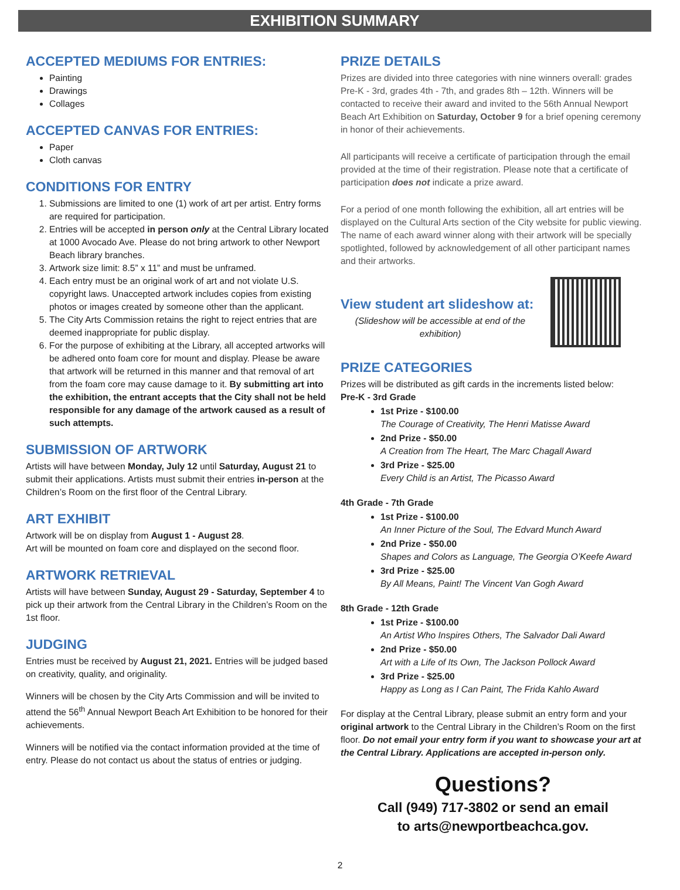EXHIBITION SUMMARY
ACCEPTED MEDIUMS FOR ENTRIES:
Painting
Drawings
Collages
ACCEPTED CANVAS FOR ENTRIES:
Paper
Cloth canvas
CONDITIONS FOR ENTRY
1. Submissions are limited to one (1) work of art per artist. Entry forms are required for participation.
2. Entries will be accepted in person only at the Central Library located at 1000 Avocado Ave. Please do not bring artwork to other Newport Beach library branches.
3. Artwork size limit: 8.5” x 11” and must be unframed.
4. Each entry must be an original work of art and not violate U.S. copyright laws. Unaccepted artwork includes copies from existing photos or images created by someone other than the applicant.
5. The City Arts Commission retains the right to reject entries that are deemed inappropriate for public display.
6. For the purpose of exhibiting at the Library, all accepted artworks will be adhered onto foam core for mount and display. Please be aware that artwork will be returned in this manner and that removal of art from the foam core may cause damage to it. By submitting art into the exhibition, the entrant accepts that the City shall not be held responsible for any damage of the artwork caused as a result of such attempts.
SUBMISSION OF ARTWORK
Artists will have between Monday, July 12 until Saturday, August 21 to submit their applications. Artists must submit their entries in-person at the Children’s Room on the first floor of the Central Library.
ART EXHIBIT
Artwork will be on display from August 1 - August 28.
Art will be mounted on foam core and displayed on the second floor.
ARTWORK RETRIEVAL
Artists will have between Sunday, August 29 - Saturday, September 4 to pick up their artwork from the Central Library in the Children’s Room on the 1st floor.
JUDGING
Entries must be received by August 21, 2021. Entries will be judged based on creativity, quality, and originality.
Winners will be chosen by the City Arts Commission and will be invited to attend the 56<sup>th</sup> Annual Newport Beach Art Exhibition to be honored for their achievements.
Winners will be notified via the contact information provided at the time of entry. Please do not contact us about the status of entries or judging.
PRIZE DETAILS
Prizes are divided into three categories with nine winners overall: grades Pre-K - 3rd, grades 4th - 7th, and grades 8th – 12th. Winners will be contacted to receive their award and invited to the 56th Annual Newport Beach Art Exhibition on Saturday, October 9 for a brief opening ceremony in honor of their achievements.
All participants will receive a certificate of participation through the email provided at the time of their registration. Please note that a certificate of participation does not indicate a prize award.
For a period of one month following the exhibition, all art entries will be displayed on the Cultural Arts section of the City website for public viewing. The name of each award winner along with their artwork will be specially spotlighted, followed by acknowledgement of all other participant names and their artworks.
View student art slideshow at:
(Slideshow will be accessible at end of the exhibition)
PRIZE CATEGORIES
Prizes will be distributed as gift cards in the increments listed below:
Pre-K - 3rd Grade
1st Prize - $100.00
The Courage of Creativity, The Henri Matisse Award
2nd Prize - $50.00
A Creation from The Heart, The Marc Chagall Award
3rd Prize - $25.00
Every Child is an Artist, The Picasso Award
4th Grade - 7th Grade
1st Prize - $100.00
An Inner Picture of the Soul, The Edvard Munch Award
2nd Prize - $50.00
Shapes and Colors as Language, The Georgia O’Keefe Award
3rd Prize - $25.00
By All Means, Paint! The Vincent Van Gogh Award
8th Grade - 12th Grade
1st Prize - $100.00
An Artist Who Inspires Others, The Salvador Dali Award
2nd Prize - $50.00
Art with a Life of Its Own, The Jackson Pollock Award
3rd Prize - $25.00
Happy as Long as I Can Paint, The Frida Kahlo Award
For display at the Central Library, please submit an entry form and your original artwork to the Central Library in the Children’s Room on the first floor. Do not email your entry form if you want to showcase your art at the Central Library. Applications are accepted in-person only.
Questions?
Call (949) 717-3802 or send an email
to arts@newportbeachca.gov.
2